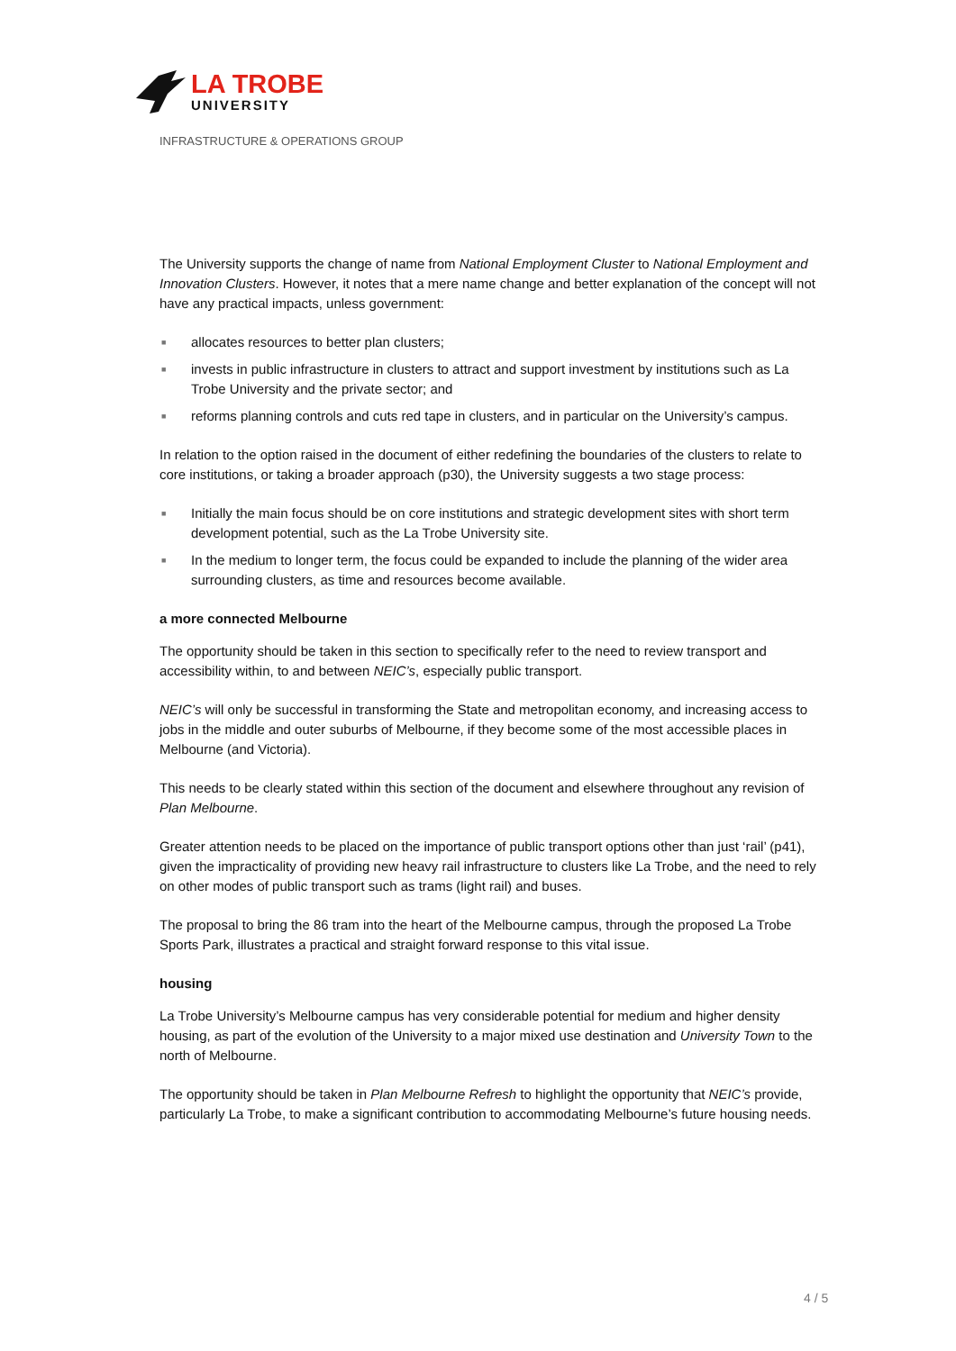LA TROBE
UNIVERSITY
INFRASTRUCTURE & OPERATIONS GROUP
The University supports the change of name from National Employment Cluster to National Employment and Innovation Clusters. However, it notes that a mere name change and better explanation of the concept will not have any practical impacts, unless government:
■ allocates resources to better plan clusters;
■ invests in public infrastructure in clusters to attract and support investment by institutions such as La Trobe University and the private sector; and
■ reforms planning controls and cuts red tape in clusters, and in particular on the University’s campus.
In relation to the option raised in the document of either redefining the boundaries of the clusters to relate to core institutions, or taking a broader approach (p30), the University suggests a two stage process:
■ Initially the main focus should be on core institutions and strategic development sites with short term development potential, such as the La Trobe University site.
■ In the medium to longer term, the focus could be expanded to include the planning of the wider area surrounding clusters, as time and resources become available.
a more connected Melbourne
The opportunity should be taken in this section to specifically refer to the need to review transport and accessibility within, to and between NEIC’s, especially public transport.
NEIC’s will only be successful in transforming the State and metropolitan economy, and increasing access to jobs in the middle and outer suburbs of Melbourne, if they become some of the most accessible places in Melbourne (and Victoria).
This needs to be clearly stated within this section of the document and elsewhere throughout any revision of Plan Melbourne.
Greater attention needs to be placed on the importance of public transport options other than just ‘rail’ (p41), given the impracticality of providing new heavy rail infrastructure to clusters like La Trobe, and the need to rely on other modes of public transport such as trams (light rail) and buses.
The proposal to bring the 86 tram into the heart of the Melbourne campus, through the proposed La Trobe Sports Park, illustrates a practical and straight forward response to this vital issue.
housing
La Trobe University’s Melbourne campus has very considerable potential for medium and higher density housing, as part of the evolution of the University to a major mixed use destination and University Town to the north of Melbourne.
The opportunity should be taken in Plan Melbourne Refresh to highlight the opportunity that NEIC’s provide, particularly La Trobe, to make a significant contribution to accommodating Melbourne’s future housing needs.
4 / 5